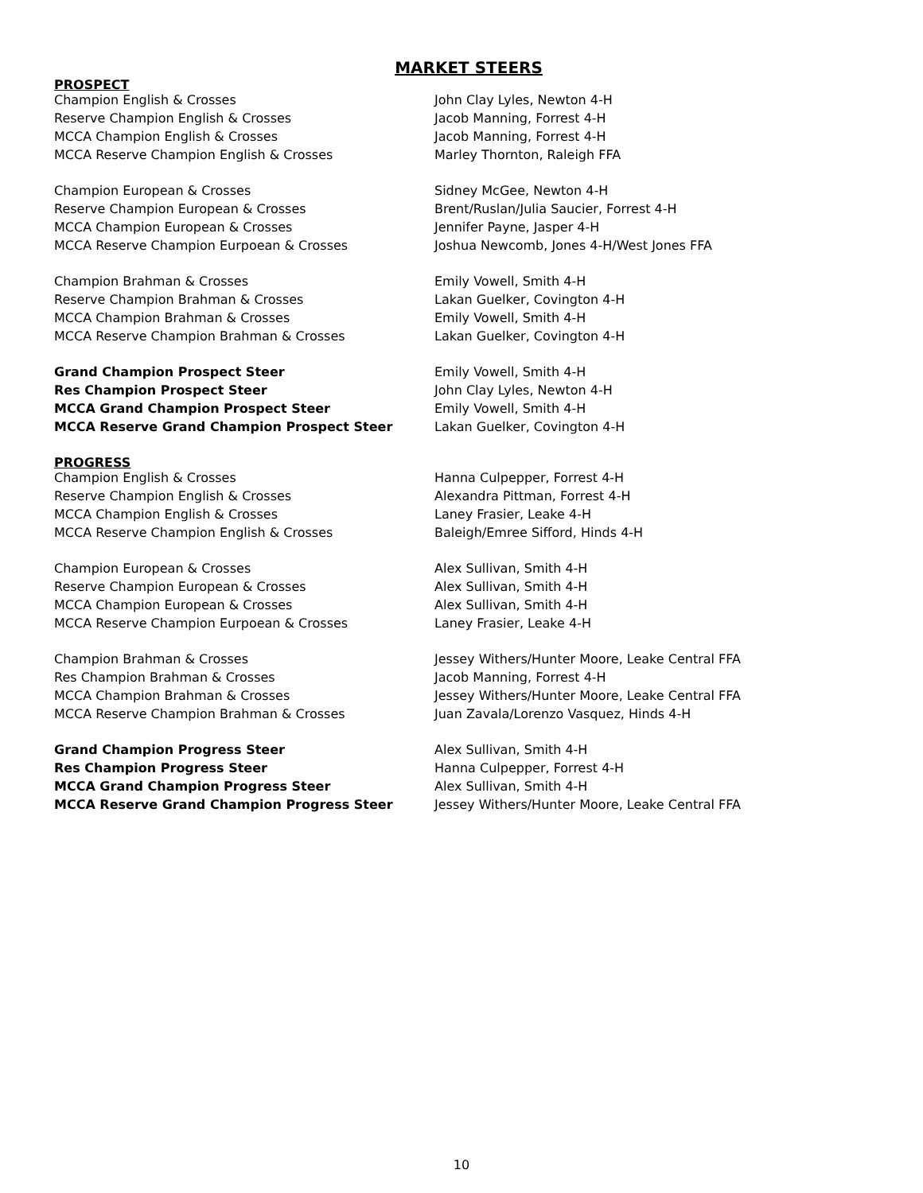MARKET STEERS
PROSPECT
| Champion English & Crosses | John Clay Lyles, Newton 4-H |
| Reserve Champion English & Crosses | Jacob Manning, Forrest 4-H |
| MCCA Champion English & Crosses | Jacob Manning, Forrest 4-H |
| MCCA Reserve Champion English & Crosses | Marley Thornton, Raleigh FFA |
| Champion European & Crosses | Sidney McGee, Newton 4-H |
| Reserve Champion European & Crosses | Brent/Ruslan/Julia Saucier, Forrest 4-H |
| MCCA Champion European & Crosses | Jennifer Payne, Jasper 4-H |
| MCCA Reserve Champion Eurpoean & Crosses | Joshua Newcomb, Jones 4-H/West Jones FFA |
| Champion Brahman & Crosses | Emily Vowell, Smith 4-H |
| Reserve Champion Brahman & Crosses | Lakan Guelker, Covington 4-H |
| MCCA Champion Brahman & Crosses | Emily Vowell, Smith 4-H |
| MCCA Reserve Champion Brahman & Crosses | Lakan Guelker, Covington 4-H |
| Grand Champion Prospect Steer | Emily Vowell, Smith 4-H |
| Res Champion Prospect Steer | John Clay Lyles, Newton 4-H |
| MCCA Grand Champion Prospect Steer | Emily Vowell, Smith 4-H |
| MCCA Reserve Grand Champion Prospect Steer | Lakan Guelker, Covington 4-H |
PROGRESS
| Champion English & Crosses | Hanna Culpepper, Forrest 4-H |
| Reserve Champion English & Crosses | Alexandra Pittman, Forrest 4-H |
| MCCA Champion English & Crosses | Laney Frasier, Leake 4-H |
| MCCA Reserve Champion English & Crosses | Baleigh/Emree Sifford, Hinds 4-H |
| Champion European & Crosses | Alex Sullivan, Smith 4-H |
| Reserve Champion European & Crosses | Alex Sullivan, Smith 4-H |
| MCCA Champion European & Crosses | Alex Sullivan, Smith 4-H |
| MCCA Reserve Champion Eurpoean & Crosses | Laney Frasier, Leake 4-H |
| Champion Brahman & Crosses | Jessey Withers/Hunter Moore, Leake Central FFA |
| Res Champion Brahman & Crosses | Jacob Manning, Forrest 4-H |
| MCCA Champion Brahman & Crosses | Jessey Withers/Hunter Moore, Leake Central FFA |
| MCCA Reserve Champion Brahman & Crosses | Juan Zavala/Lorenzo Vasquez, Hinds 4-H |
| Grand Champion Progress Steer | Alex Sullivan, Smith 4-H |
| Res Champion Progress Steer | Hanna Culpepper, Forrest 4-H |
| MCCA Grand Champion Progress Steer | Alex Sullivan, Smith 4-H |
| MCCA Reserve Grand Champion Progress Steer | Jessey Withers/Hunter Moore, Leake Central FFA |
10